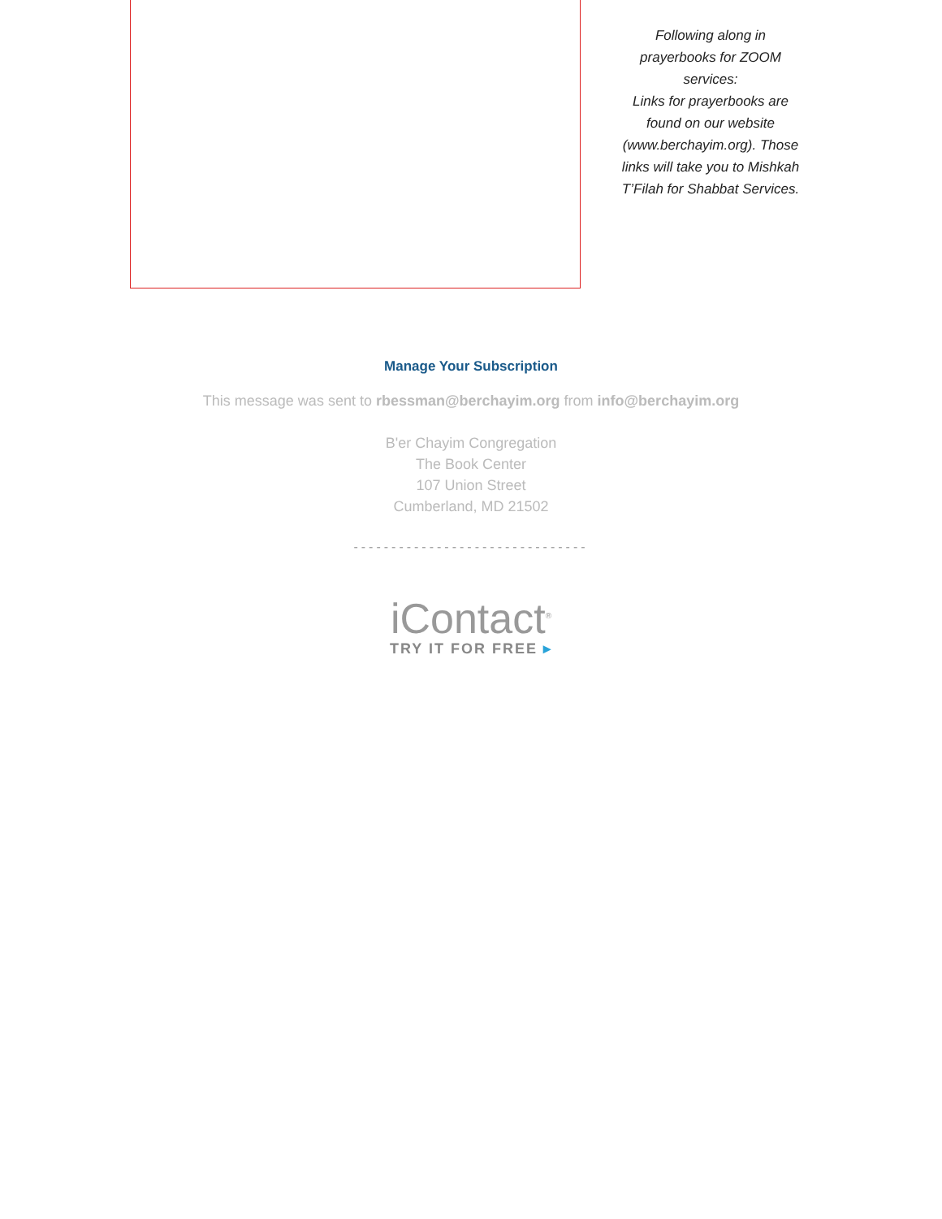Following along in prayerbooks for ZOOM services:
Links for prayerbooks are found on our website (www.berchayim.org). Those links will take you to Mishkah T’Filah for Shabbat Services.
Manage Your Subscription
This message was sent to rbessman@berchayim.org from info@berchayim.org
B'er Chayim Congregation
The Book Center
107 Union Street
Cumberland, MD 21502
-------------------------------
iContact<sup>®</sup>
TRY IT FOR FREE ▸